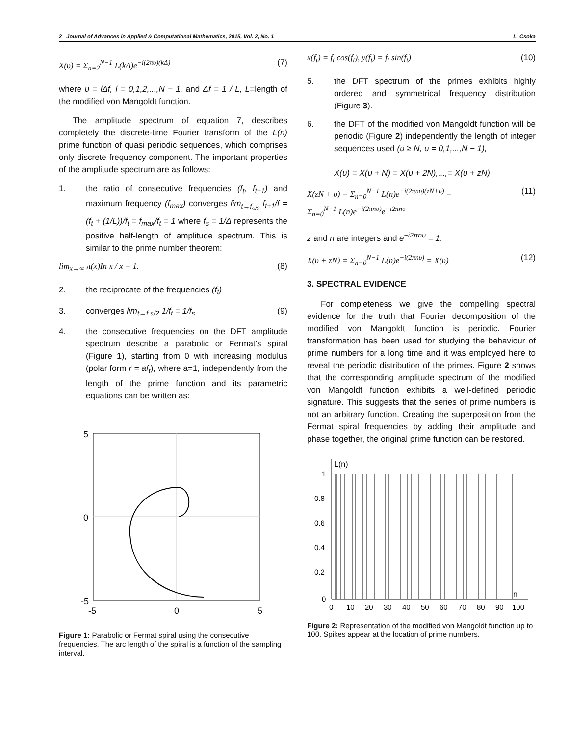2 Journal of Advances in Applied & Computational Mathematics, 2015, Vol. 2, No. 1 L. Csoka
X(υ) = Σ<sub>n=2</sub><sup>N−1</sup> L(kΔ)e<sup>−i(2πυ)(kΔ)</sup> (7)
where υ = lΔf, l = 0,1,2,...,N − 1, and Δf = 1 / L, L=length of the modified von Mangoldt function.
The amplitude spectrum of equation 7, describes completely the discrete-time Fourier transform of the L(n) prime function of quasi periodic sequences, which comprises only discrete frequency component. The important properties of the amplitude spectrum are as follows:
1. the ratio of consecutive frequencies (f<sub>t</sub>, f<sub>t+1</sub>) and maximum frequency (f<sub>max</sub>) converges lim<sub>t→f<sub>s/2</sub></sub> f<sub>t+1</sub>/f = (f<sub>t</sub> + (1/L))/f<sub>t</sub> = f<sub>max</sub>/f<sub>t</sub> = 1 where f<sub>s</sub> = 1/Δ represents the positive half-length of amplitude spectrum. This is similar to the prime number theorem:
lim<sub>x→∞</sub> π(x)In x / x = 1. (8)
2. the reciprocate of the frequencies (f<sub>t</sub>)
3. converges lim<sub>t→f s/2</sub> 1/f<sub>t</sub> = 1/f<sub>s</sub> (9)
4. the consecutive frequencies on the DFT amplitude spectrum describe a parabolic or Fermat’s spiral (Figure 1), starting from 0 with increasing modulus (polar form r = af<sub>t</sub>), where a=1, independently from the length of the prime function and its parametric equations can be written as:
5
0
-5
-5
0
5
Figure 1: Parabolic or Fermat spiral using the consecutive frequencies. The arc length of the spiral is a function of the sampling interval.
x(f<sub>t</sub>) = f<sub>t</sub> cos(f<sub>t</sub>), y(f<sub>t</sub>) = f<sub>t</sub> sin(f<sub>t</sub>) (10)
5. the DFT spectrum of the primes exhibits highly ordered and symmetrical frequency distribution (Figure 3).
6. the DFT of the modified von Mangoldt function will be periodic (Figure 2) independently the length of integer sequences used (υ ≥ N, υ = 0,1,...,N − 1),
X(υ) = X(υ + N) = X(υ + 2N),...,= X(υ + zN)
X(zN + υ) = Σ<sub>n=0</sub><sup>N−1</sup> L(n)e<sup>−i(2πnυ)(zN+υ)</sup> =
Σ<sub>n=0</sub><sup>N−1</sup> L(n)e<sup>−i(2πnυ)</sup>e<sup>−i2πnυ</sup> (11)
z and n are integers and e<sup>−i2πnυ</sup> = 1.
X(υ + zN) = Σ<sub>n=0</sub><sup>N−1</sup> L(n)e<sup>−i(2πnυ)</sup> = X(υ) (12)
3. SPECTRAL EVIDENCE
For completeness we give the compelling spectral evidence for the truth that Fourier decomposition of the modified von Mangoldt function is periodic. Fourier transformation has been used for studying the behaviour of prime numbers for a long time and it was employed here to reveal the periodic distribution of the primes. Figure 2 shows that the corresponding amplitude spectrum of the modified von Mangoldt function exhibits a well-defined periodic signature. This suggests that the series of prime numbers is not an arbitrary function. Creating the superposition from the Fermat spiral frequencies by adding their amplitude and phase together, the original prime function can be restored.
L(n)
n
1
0.8
0.6
0.4
0.2
0
0
10
20
30
40
50
60
70
80
90
100
Figure 2: Representation of the modified von Mangoldt function up to 100. Spikes appear at the location of prime numbers.